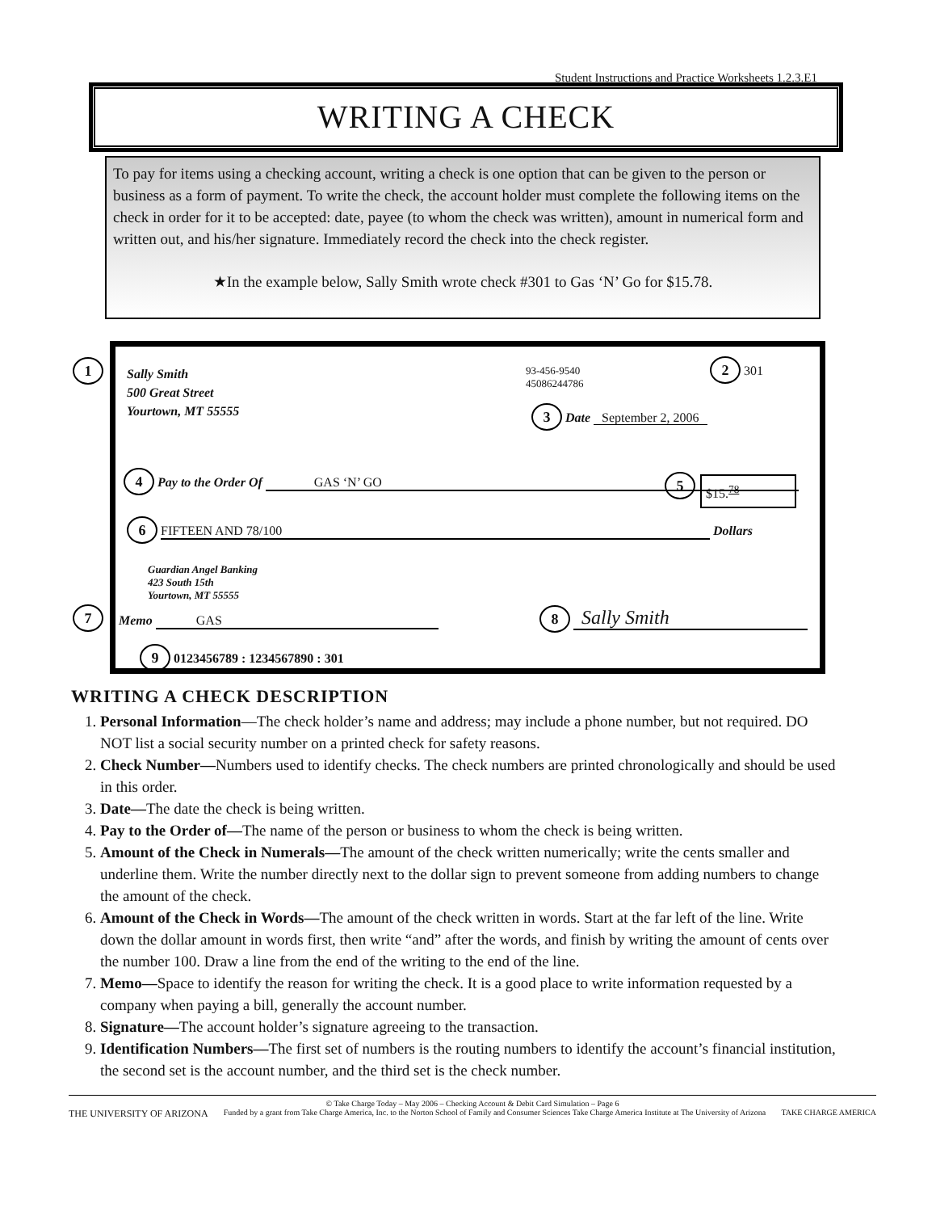Student Instructions and Practice Worksheets 1.2.3.E1
WRITING A CHECK
To pay for items using a checking account, writing a check is one option that can be given to the person or business as a form of payment. To write the check, the account holder must complete the following items on the check in order for it to be accepted: date, payee (to whom the check was written), amount in numerical form and written out, and his/her signature. Immediately record the check into the check register.
★In the example below, Sally Smith wrote check #301 to Gas ‘N’ Go for $15.78.
1
7
Sally Smith
500 Great Street
Yourtown, MT 55555
93-456-9540
45086244786
2 301
3 Date September 2, 2006
4 Pay to the Order Of GAS ‘N’ GO
5 $15.<sup>78</sup>
6 FIFTEEN AND 78/100 Dollars
Guardian Angel Banking
423 South 15th
Yourtown, MT 55555
Memo GAS
8 Sally Smith
9 0123456789 : 1234567890 : 301
WRITING A CHECK DESCRIPTION
1. Personal Information—The check holder’s name and address; may include a phone number, but not required. DO NOT list a social security number on a printed check for safety reasons.
2. Check Number—Numbers used to identify checks. The check numbers are printed chronologically and should be used in this order.
3. Date—The date the check is being written.
4. Pay to the Order of—The name of the person or business to whom the check is being written.
5. Amount of the Check in Numerals—The amount of the check written numerically; write the cents smaller and underline them. Write the number directly next to the dollar sign to prevent someone from adding numbers to change the amount of the check.
6. Amount of the Check in Words—The amount of the check written in words. Start at the far left of the line. Write down the dollar amount in words first, then write “and” after the words, and finish by writing the amount of cents over the number 100. Draw a line from the end of the writing to the end of the line.
7. Memo—Space to identify the reason for writing the check. It is a good place to write information requested by a company when paying a bill, generally the account number.
8. Signature—The account holder’s signature agreeing to the transaction.
9. Identification Numbers—The first set of numbers is the routing numbers to identify the account’s financial institution, the second set is the account number, and the third set is the check number.
© Take Charge Today – May 2006 – Checking Account & Debit Card Simulation – Page 6
THE UNIVERSITY OF ARIZONA TAKE CHARGE AMERICA Funded by a grant from Take Charge America, Inc. to the Norton School of Family and Consumer Sciences Take Charge America Institute at The University of Arizona